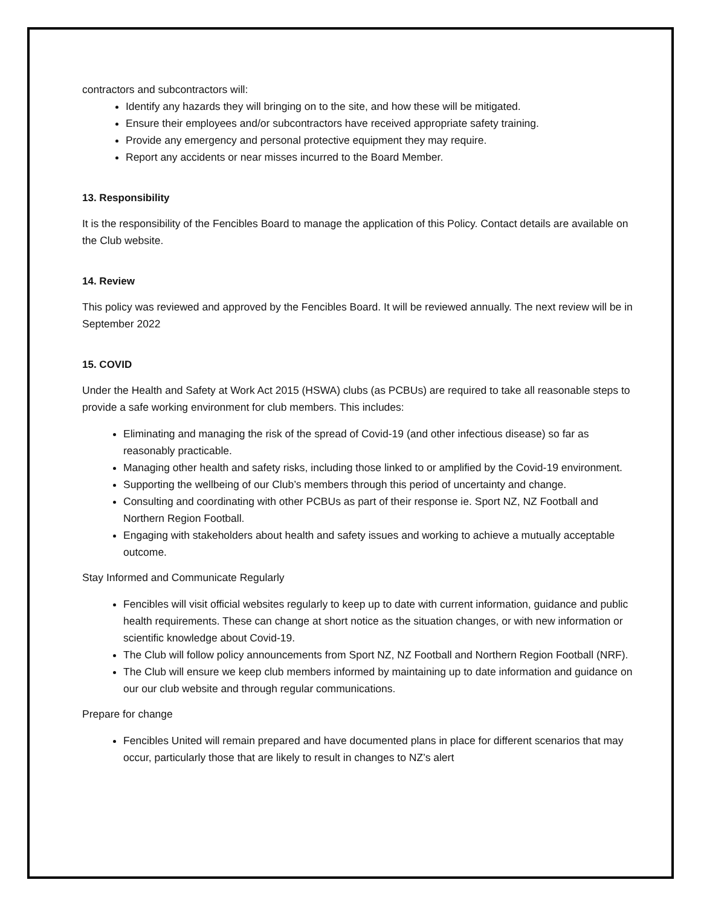contractors and subcontractors will:
Identify any hazards they will bringing on to the site, and how these will be mitigated.
Ensure their employees and/or subcontractors have received appropriate safety training.
Provide any emergency and personal protective equipment they may require.
Report any accidents or near misses incurred to the Board Member.
13. Responsibility
It is the responsibility of the Fencibles Board to manage the application of this Policy. Contact details are available on the Club website.
14. Review
This policy was reviewed and approved by the Fencibles Board. It will be reviewed annually. The next review will be in September 2022
15. COVID
Under the Health and Safety at Work Act 2015 (HSWA) clubs (as PCBUs) are required to take all reasonable steps to provide a safe working environment for club members. This includes:
Eliminating and managing the risk of the spread of Covid-19 (and other infectious disease) so far as reasonably practicable.
Managing other health and safety risks, including those linked to or amplified by the Covid-19 environment.
Supporting the wellbeing of our Club’s members through this period of uncertainty and change.
Consulting and coordinating with other PCBUs as part of their response ie. Sport NZ, NZ Football and Northern Region Football.
Engaging with stakeholders about health and safety issues and working to achieve a mutually acceptable outcome.
Stay Informed and Communicate Regularly
Fencibles will visit official websites regularly to keep up to date with current information, guidance and public health requirements. These can change at short notice as the situation changes, or with new information or scientific knowledge about Covid-19.
The Club will follow policy announcements from Sport NZ, NZ Football and Northern Region Football (NRF).
The Club will ensure we keep club members informed by maintaining up to date information and guidance on our our club website and through regular communications.
Prepare for change
Fencibles United will remain prepared and have documented plans in place for different scenarios that may occur, particularly those that are likely to result in changes to NZ’s alert